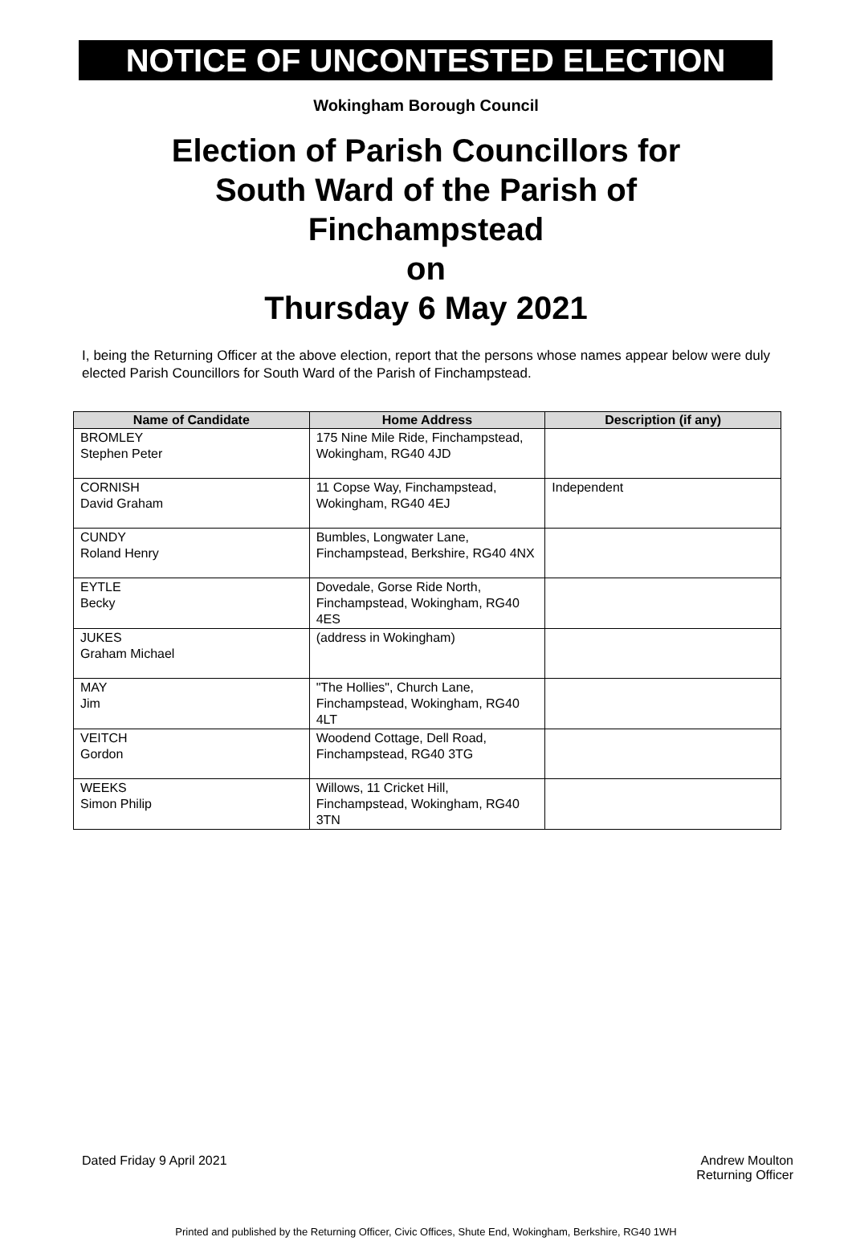NOTICE OF UNCONTESTED ELECTION
Wokingham Borough Council
Election of Parish Councillors for
South Ward of the Parish of
Finchampstead
on
Thursday 6 May 2021
I, being the Returning Officer at the above election, report that the persons whose names appear below were duly elected Parish Councillors for South Ward of the Parish of Finchampstead.
| Name of Candidate | Home Address | Description (if any) |
| --- | --- | --- |
| BROMLEY Stephen Peter | 175 Nine Mile Ride, Finchampstead, Wokingham, RG40 4JD | |
| CORNISH David Graham | 11 Copse Way, Finchampstead, Wokingham, RG40 4EJ | Independent |
| CUNDY Roland Henry | Bumbles, Longwater Lane, Finchampstead, Berkshire, RG40 4NX | |
| EYTLE Becky | Dovedale, Gorse Ride North, Finchampstead, Wokingham, RG40 4ES | |
| JUKES Graham Michael | (address in Wokingham) | |
| MAY Jim | "The Hollies", Church Lane, Finchampstead, Wokingham, RG40 4LT | |
| VEITCH Gordon | Woodend Cottage, Dell Road, Finchampstead, RG40 3TG | |
| WEEKS Simon Philip | Willows, 11 Cricket Hill, Finchampstead, Wokingham, RG40 3TN | |
Dated Friday 9 April 2021
Andrew Moulton
Returning Officer
Printed and published by the Returning Officer, Civic Offices, Shute End, Wokingham, Berkshire, RG40 1WH